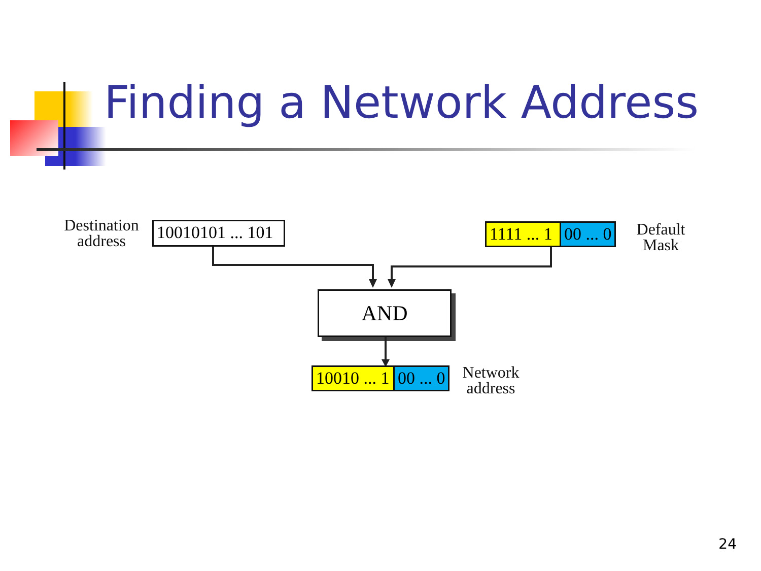Finding a Network Address
Destination
address
10010101 ... 101 1111 ... 1 00 ... 0
Default
Mask
AND
10010 ... 1 00 ... 0
Network
address
24